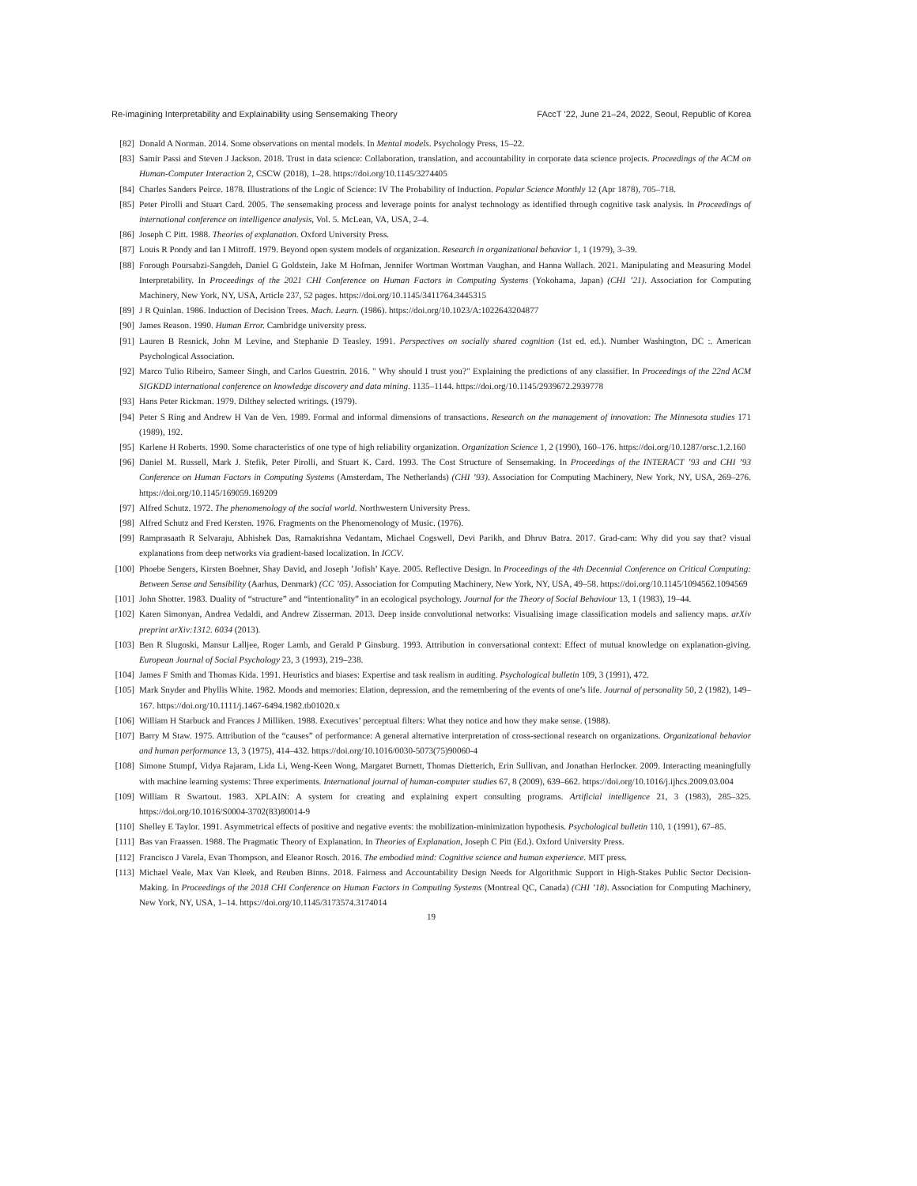Re-imagining Interpretability and Explainability using Sensemaking Theory FAccT ’22, June 21–24, 2022, Seoul, Republic of Korea
[82] Donald A Norman. 2014. Some observations on mental models. In Mental models. Psychology Press, 15–22.
[83] Samir Passi and Steven J Jackson. 2018. Trust in data science: Collaboration, translation, and accountability in corporate data science projects. Proceedings of the ACM on Human-Computer Interaction 2, CSCW (2018), 1–28. https://doi.org/10.1145/3274405
[84] Charles Sanders Peirce. 1878. Illustrations of the Logic of Science: IV The Probability of Induction. Popular Science Monthly 12 (Apr 1878), 705–718.
[85] Peter Pirolli and Stuart Card. 2005. The sensemaking process and leverage points for analyst technology as identified through cognitive task analysis. In Proceedings of international conference on intelligence analysis, Vol. 5. McLean, VA, USA, 2–4.
[86] Joseph C Pitt. 1988. Theories of explanation. Oxford University Press.
[87] Louis R Pondy and Ian I Mitroff. 1979. Beyond open system models of organization. Research in organizational behavior 1, 1 (1979), 3–39.
[88] Forough Poursabzi-Sangdeh, Daniel G Goldstein, Jake M Hofman, Jennifer Wortman Wortman Vaughan, and Hanna Wallach. 2021. Manipulating and Measuring Model Interpretability. In Proceedings of the 2021 CHI Conference on Human Factors in Computing Systems (Yokohama, Japan) (CHI ’21). Association for Computing Machinery, New York, NY, USA, Article 237, 52 pages. https://doi.org/10.1145/3411764.3445315
[89] J R Quinlan. 1986. Induction of Decision Trees. Mach. Learn. (1986). https://doi.org/10.1023/A:1022643204877
[90] James Reason. 1990. Human Error. Cambridge university press.
[91] Lauren B Resnick, John M Levine, and Stephanie D Teasley. 1991. Perspectives on socially shared cognition (1st ed. ed.). Number Washington, DC :. American Psychological Association.
[92] Marco Tulio Ribeiro, Sameer Singh, and Carlos Guestrin. 2016. " Why should I trust you?" Explaining the predictions of any classifier. In Proceedings of the 22nd ACM SIGKDD international conference on knowledge discovery and data mining. 1135–1144. https://doi.org/10.1145/2939672.2939778
[93] Hans Peter Rickman. 1979. Dilthey selected writings. (1979).
[94] Peter S Ring and Andrew H Van de Ven. 1989. Formal and informal dimensions of transactions. Research on the management of innovation: The Minnesota studies 171 (1989), 192.
[95] Karlene H Roberts. 1990. Some characteristics of one type of high reliability organization. Organization Science 1, 2 (1990), 160–176. https://doi.org/10.1287/orsc.1.2.160
[96] Daniel M. Russell, Mark J. Stefik, Peter Pirolli, and Stuart K. Card. 1993. The Cost Structure of Sensemaking. In Proceedings of the INTERACT ’93 and CHI ’93 Conference on Human Factors in Computing Systems (Amsterdam, The Netherlands) (CHI ’93). Association for Computing Machinery, New York, NY, USA, 269–276. https://doi.org/10.1145/169059.169209
[97] Alfred Schutz. 1972. The phenomenology of the social world. Northwestern University Press.
[98] Alfred Schutz and Fred Kersten. 1976. Fragments on the Phenomenology of Music. (1976).
[99] Ramprasaath R Selvaraju, Abhishek Das, Ramakrishna Vedantam, Michael Cogswell, Devi Parikh, and Dhruv Batra. 2017. Grad-cam: Why did you say that? visual explanations from deep networks via gradient-based localization. In ICCV.
[100] Phoebe Sengers, Kirsten Boehner, Shay David, and Joseph ’Jofish’ Kaye. 2005. Reflective Design. In Proceedings of the 4th Decennial Conference on Critical Computing: Between Sense and Sensibility (Aarhus, Denmark) (CC ’05). Association for Computing Machinery, New York, NY, USA, 49–58. https://doi.org/10.1145/1094562.1094569
[101] John Shotter. 1983. Duality of “structure” and “intentionality” in an ecological psychology. Journal for the Theory of Social Behaviour 13, 1 (1983), 19–44.
[102] Karen Simonyan, Andrea Vedaldi, and Andrew Zisserman. 2013. Deep inside convolutional networks: Visualising image classification models and saliency maps. arXiv preprint arXiv:1312. 6034 (2013).
[103] Ben R Slugoski, Mansur Lalljee, Roger Lamb, and Gerald P Ginsburg. 1993. Attribution in conversational context: Effect of mutual knowledge on explanation-giving. European Journal of Social Psychology 23, 3 (1993), 219–238.
[104] James F Smith and Thomas Kida. 1991. Heuristics and biases: Expertise and task realism in auditing. Psychological bulletin 109, 3 (1991), 472.
[105] Mark Snyder and Phyllis White. 1982. Moods and memories: Elation, depression, and the remembering of the events of one’s life. Journal of personality 50, 2 (1982), 149–167. https://doi.org/10.1111/j.1467-6494.1982.tb01020.x
[106] William H Starbuck and Frances J Milliken. 1988. Executives’ perceptual filters: What they notice and how they make sense. (1988).
[107] Barry M Staw. 1975. Attribution of the “causes” of performance: A general alternative interpretation of cross-sectional research on organizations. Organizational behavior and human performance 13, 3 (1975), 414–432. https://doi.org/10.1016/0030-5073(75)90060-4
[108] Simone Stumpf, Vidya Rajaram, Lida Li, Weng-Keen Wong, Margaret Burnett, Thomas Dietterich, Erin Sullivan, and Jonathan Herlocker. 2009. Interacting meaningfully with machine learning systems: Three experiments. International journal of human-computer studies 67, 8 (2009), 639–662. https://doi.org/10.1016/j.ijhcs.2009.03.004
[109] William R Swartout. 1983. XPLAIN: A system for creating and explaining expert consulting programs. Artificial intelligence 21, 3 (1983), 285–325. https://doi.org/10.1016/S0004-3702(83)80014-9
[110] Shelley E Taylor. 1991. Asymmetrical effects of positive and negative events: the mobilization-minimization hypothesis. Psychological bulletin 110, 1 (1991), 67–85.
[111] Bas van Fraassen. 1988. The Pragmatic Theory of Explanation. In Theories of Explanation, Joseph C Pitt (Ed.). Oxford University Press.
[112] Francisco J Varela, Evan Thompson, and Eleanor Rosch. 2016. The embodied mind: Cognitive science and human experience. MIT press.
[113] Michael Veale, Max Van Kleek, and Reuben Binns. 2018. Fairness and Accountability Design Needs for Algorithmic Support in High-Stakes Public Sector Decision-Making. In Proceedings of the 2018 CHI Conference on Human Factors in Computing Systems (Montreal QC, Canada) (CHI ’18). Association for Computing Machinery, New York, NY, USA, 1–14. https://doi.org/10.1145/3173574.3174014
19